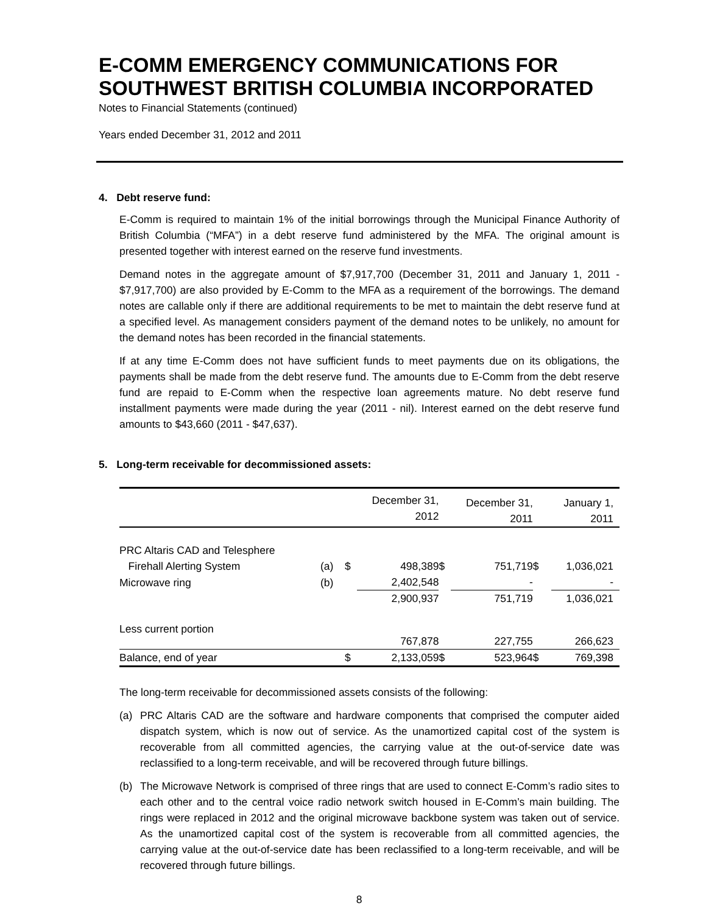E-COMM EMERGENCY COMMUNICATIONS FOR SOUTHWEST BRITISH COLUMBIA INCORPORATED
Notes to Financial Statements (continued)
Years ended December 31, 2012 and 2011
4. Debt reserve fund:
E-Comm is required to maintain 1% of the initial borrowings through the Municipal Finance Authority of British Columbia (“MFA”) in a debt reserve fund administered by the MFA. The original amount is presented together with interest earned on the reserve fund investments.
Demand notes in the aggregate amount of $7,917,700 (December 31, 2011 and January 1, 2011 - $7,917,700) are also provided by E-Comm to the MFA as a requirement of the borrowings. The demand notes are callable only if there are additional requirements to be met to maintain the debt reserve fund at a specified level. As management considers payment of the demand notes to be unlikely, no amount for the demand notes has been recorded in the financial statements.
If at any time E-Comm does not have sufficient funds to meet payments due on its obligations, the payments shall be made from the debt reserve fund. The amounts due to E-Comm from the debt reserve fund are repaid to E-Comm when the respective loan agreements mature. No debt reserve fund installment payments were made during the year (2011 - nil). Interest earned on the debt reserve fund amounts to $43,660 (2011 - $47,637).
5. Long-term receivable for decommissioned assets:
| | | | December 31, 2012 | | December 31, 2011 | | January 1, 2011 |
| --- | --- | --- | --- | --- | --- | --- | --- |
| PRC Altaris CAD and Telesphere Firehall Alerting System | (a) | $ | 498,389 | $ | 751,719 | $ | 1,036,021 |
| Microwave ring | (b) | | 2,402,548 | | - | | - |
| | | | 2,900,937 | | 751,719 | | 1,036,021 |
| Less current portion | | | 767,878 | | 227,755 | | 266,623 |
| Balance, end of year | | $ | 2,133,059 | $ | 523,964 | $ | 769,398 |
The long-term receivable for decommissioned assets consists of the following:
(a) PRC Altaris CAD are the software and hardware components that comprised the computer aided dispatch system, which is now out of service. As the unamortized capital cost of the system is recoverable from all committed agencies, the carrying value at the out-of-service date was reclassified to a long-term receivable, and will be recovered through future billings.
(b) The Microwave Network is comprised of three rings that are used to connect E-Comm’s radio sites to each other and to the central voice radio network switch housed in E-Comm’s main building. The rings were replaced in 2012 and the original microwave backbone system was taken out of service. As the unamortized capital cost of the system is recoverable from all committed agencies, the carrying value at the out-of-service date has been reclassified to a long-term receivable, and will be recovered through future billings.
8